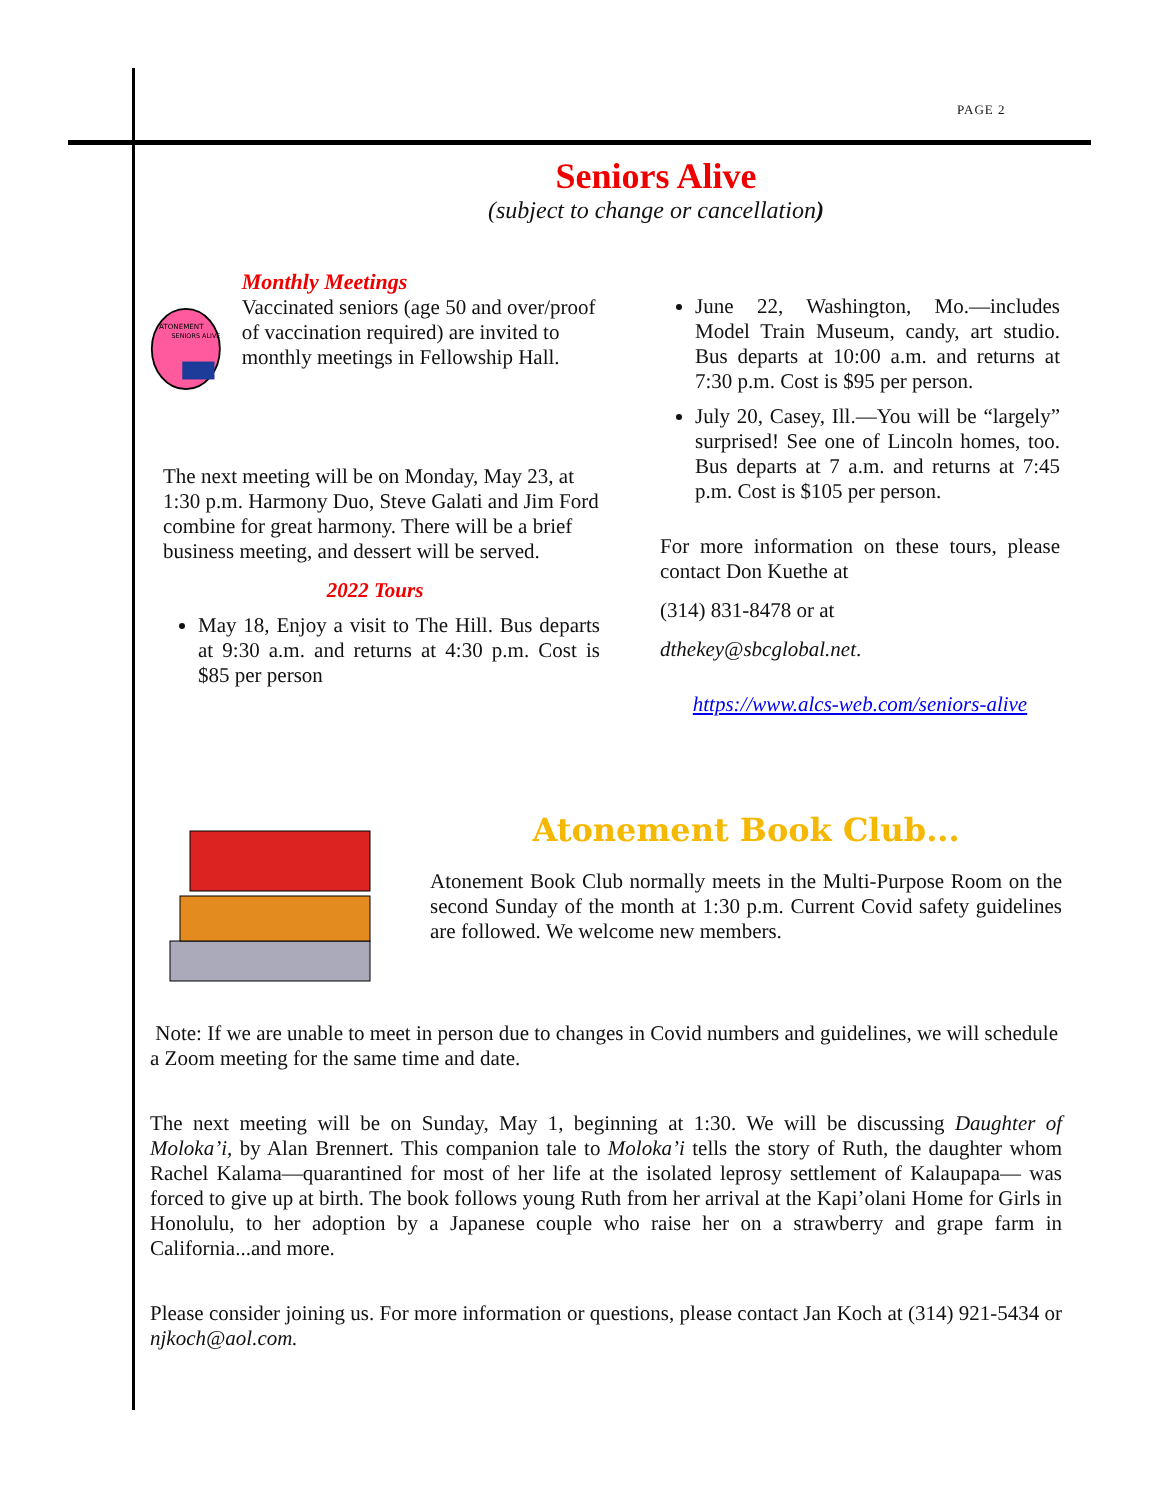PAGE 2
Seniors Alive
(subject to change or cancellation)
ATONEMENT
SENIORS ALIVE
Monthly Meetings
Vaccinated seniors (age 50 and over/proof of vaccination required) are invited to monthly meetings in Fellowship Hall.
The next meeting will be on Monday, May 23, at 1:30 p.m. Harmony Duo, Steve Galati and Jim Ford combine for great harmony. There will be a brief business meeting, and dessert will be served.
2022 Tours
May 18, Enjoy a visit to The Hill. Bus departs at 9:30 a.m. and returns at 4:30 p.m. Cost is $85 per person
June 22, Washington, Mo.—includes Model Train Museum, candy, art studio. Bus departs at 10:00 a.m. and returns at 7:30 p.m. Cost is $95 per person.
July 20, Casey, Ill.—You will be “largely” surprised! See one of Lincoln homes, too. Bus departs at 7 a.m. and returns at 7:45 p.m. Cost is $105 per person.
For more information on these tours, please contact Don Kuethe at
(314) 831-8478 or at
dthekey@sbcglobal.net.
https://www.alcs-web.com/seniors-alive
Atonement Book Club...
Atonement Book Club normally meets in the Multi-Purpose Room on the second Sunday of the month at 1:30 p.m. Current Covid safety guidelines are followed. We welcome new members.
Note: If we are unable to meet in person due to changes in Covid numbers and guidelines, we will schedule a Zoom meeting for the same time and date.
The next meeting will be on Sunday, May 1, beginning at 1:30. We will be discussing Daughter of Moloka’i, by Alan Brennert. This companion tale to Moloka’i tells the story of Ruth, the daughter whom Rachel Kalama—quarantined for most of her life at the isolated leprosy settlement of Kalaupapa— was forced to give up at birth. The book follows young Ruth from her arrival at the Kapi’olani Home for Girls in Honolulu, to her adoption by a Japanese couple who raise her on a strawberry and grape farm in California...and more.
Please consider joining us. For more information or questions, please contact Jan Koch at (314) 921-5434 or njkoch@aol.com.